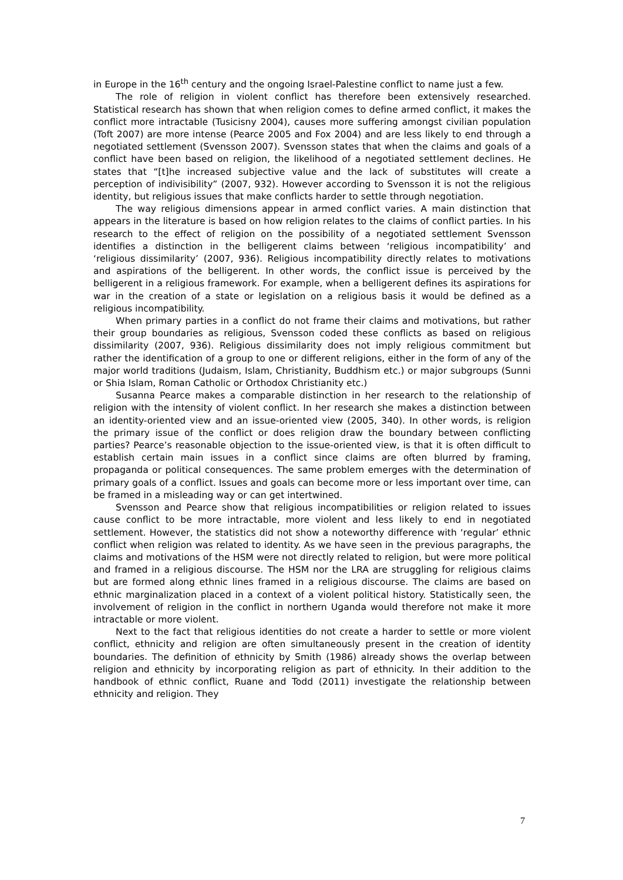in Europe in the 16<sup>th</sup> century and the ongoing Israel-Palestine conflict to name just a few.
The role of religion in violent conflict has therefore been extensively researched. Statistical research has shown that when religion comes to define armed conflict, it makes the conflict more intractable (Tusicisny 2004), causes more suffering amongst civilian population (Toft 2007) are more intense (Pearce 2005 and Fox 2004) and are less likely to end through a negotiated settlement (Svensson 2007). Svensson states that when the claims and goals of a conflict have been based on religion, the likelihood of a negotiated settlement declines. He states that “[t]he increased subjective value and the lack of substitutes will create a perception of indivisibility” (2007, 932). However according to Svensson it is not the religious identity, but religious issues that make conflicts harder to settle through negotiation.
The way religious dimensions appear in armed conflict varies. A main distinction that appears in the literature is based on how religion relates to the claims of conflict parties. In his research to the effect of religion on the possibility of a negotiated settlement Svensson identifies a distinction in the belligerent claims between ‘religious incompatibility’ and ‘religious dissimilarity’ (2007, 936). Religious incompatibility directly relates to motivations and aspirations of the belligerent. In other words, the conflict issue is perceived by the belligerent in a religious framework. For example, when a belligerent defines its aspirations for war in the creation of a state or legislation on a religious basis it would be defined as a religious incompatibility.
When primary parties in a conflict do not frame their claims and motivations, but rather their group boundaries as religious, Svensson coded these conflicts as based on religious dissimilarity (2007, 936). Religious dissimilarity does not imply religious commitment but rather the identification of a group to one or different religions, either in the form of any of the major world traditions (Judaism, Islam, Christianity, Buddhism etc.) or major subgroups (Sunni or Shia Islam, Roman Catholic or Orthodox Christianity etc.)
Susanna Pearce makes a comparable distinction in her research to the relationship of religion with the intensity of violent conflict. In her research she makes a distinction between an identity-oriented view and an issue-oriented view (2005, 340). In other words, is religion the primary issue of the conflict or does religion draw the boundary between conflicting parties? Pearce’s reasonable objection to the issue-oriented view, is that it is often difficult to establish certain main issues in a conflict since claims are often blurred by framing, propaganda or political consequences. The same problem emerges with the determination of primary goals of a conflict. Issues and goals can become more or less important over time, can be framed in a misleading way or can get intertwined.
Svensson and Pearce show that religious incompatibilities or religion related to issues cause conflict to be more intractable, more violent and less likely to end in negotiated settlement. However, the statistics did not show a noteworthy difference with ‘regular’ ethnic conflict when religion was related to identity. As we have seen in the previous paragraphs, the claims and motivations of the HSM were not directly related to religion, but were more political and framed in a religious discourse. The HSM nor the LRA are struggling for religious claims but are formed along ethnic lines framed in a religious discourse. The claims are based on ethnic marginalization placed in a context of a violent political history. Statistically seen, the involvement of religion in the conflict in northern Uganda would therefore not make it more intractable or more violent.
Next to the fact that religious identities do not create a harder to settle or more violent conflict, ethnicity and religion are often simultaneously present in the creation of identity boundaries. The definition of ethnicity by Smith (1986) already shows the overlap between religion and ethnicity by incorporating religion as part of ethnicity. In their addition to the handbook of ethnic conflict, Ruane and Todd (2011) investigate the relationship between ethnicity and religion. They
7